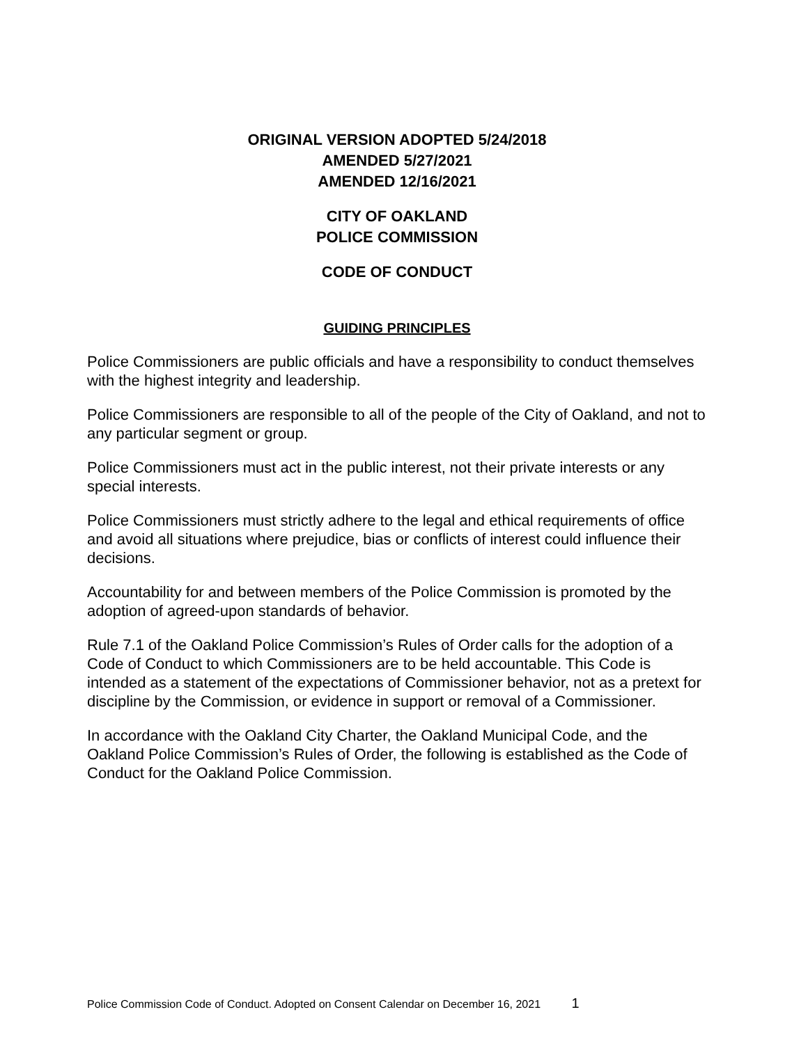ORIGINAL VERSION ADOPTED 5/24/2018
AMENDED 5/27/2021
AMENDED 12/16/2021
CITY OF OAKLAND
POLICE COMMISSION
CODE OF CONDUCT
GUIDING PRINCIPLES
Police Commissioners are public officials and have a responsibility to conduct themselves with the highest integrity and leadership.
Police Commissioners are responsible to all of the people of the City of Oakland, and not to any particular segment or group.
Police Commissioners must act in the public interest, not their private interests or any special interests.
Police Commissioners must strictly adhere to the legal and ethical requirements of office and avoid all situations where prejudice, bias or conflicts of interest could influence their decisions.
Accountability for and between members of the Police Commission is promoted by the adoption of agreed-upon standards of behavior.
Rule 7.1 of the Oakland Police Commission’s Rules of Order calls for the adoption of a Code of Conduct to which Commissioners are to be held accountable. This Code is intended as a statement of the expectations of Commissioner behavior, not as a pretext for discipline by the Commission, or evidence in support or removal of a Commissioner.
In accordance with the Oakland City Charter, the Oakland Municipal Code, and the Oakland Police Commission’s Rules of Order, the following is established as the Code of Conduct for the Oakland Police Commission.
Police Commission Code of Conduct. Adopted on Consent Calendar on December 16, 2021 1